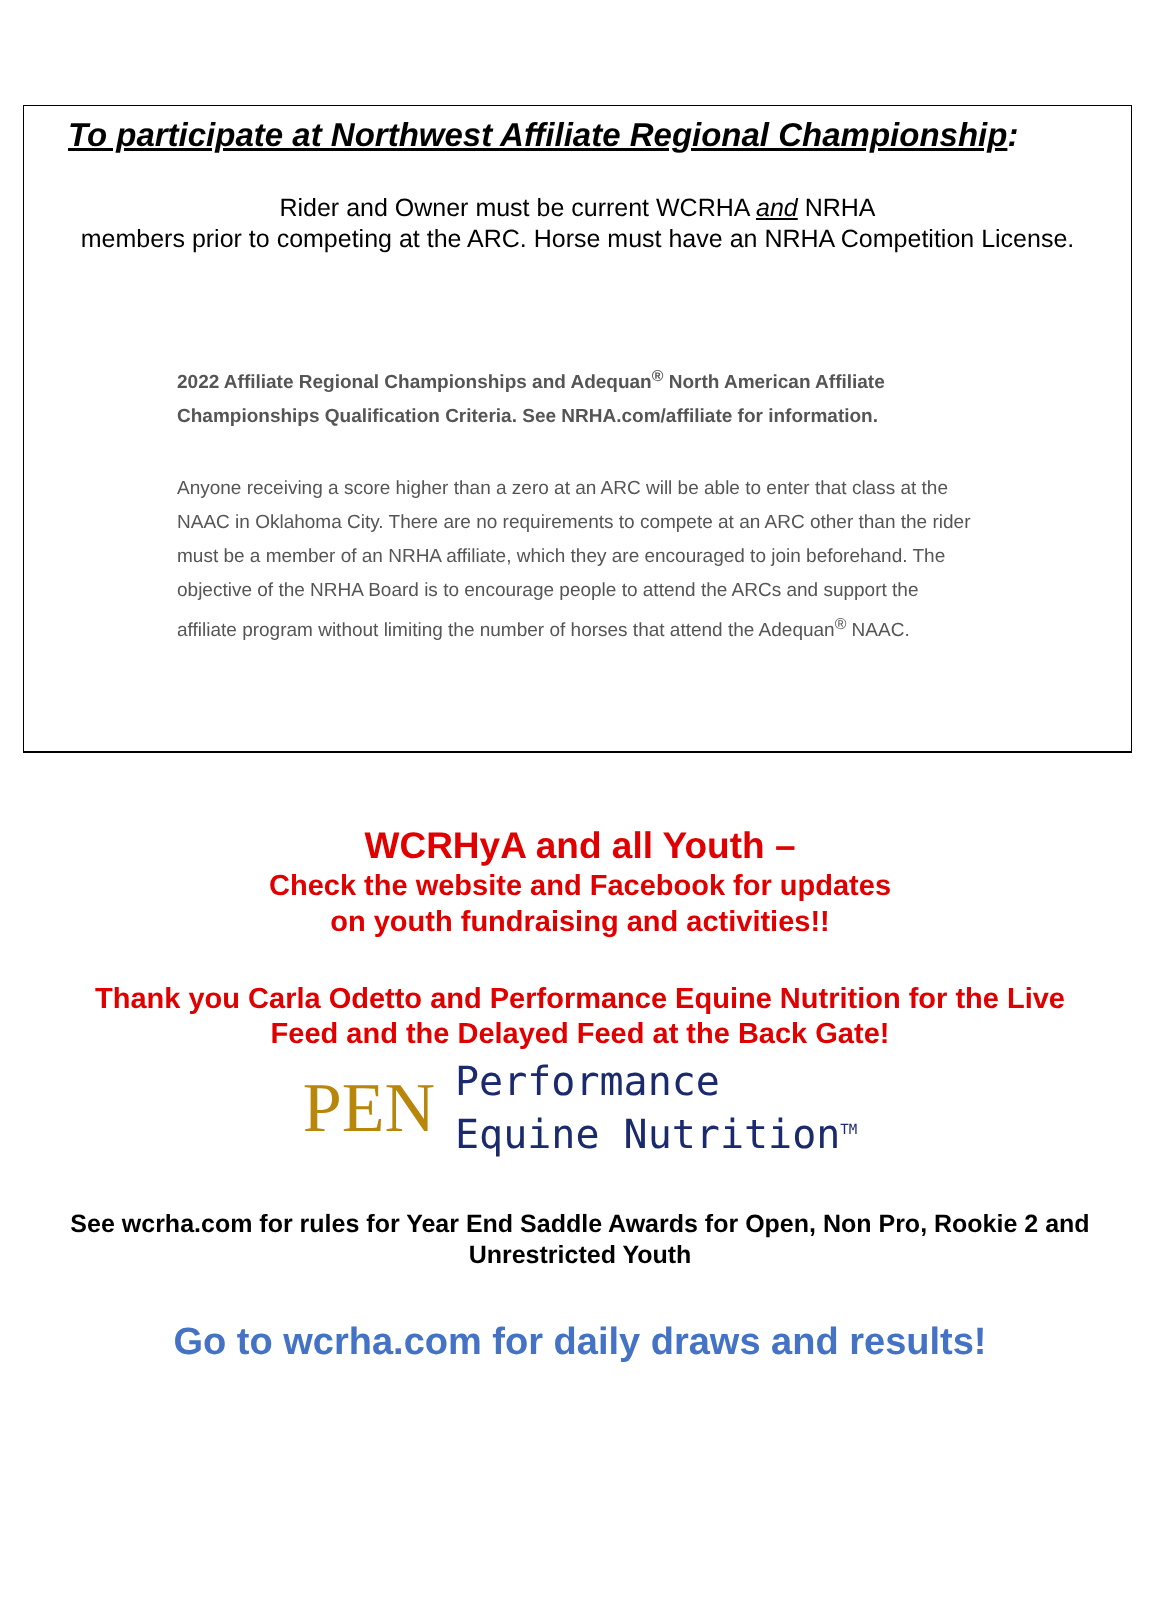To participate at Northwest Affiliate Regional Championship:
Rider and Owner must be current WCRHA and NRHA
members prior to competing at the ARC. Horse must have an NRHA Competition License.
2022 Affiliate Regional Championships and Adequan<sup>®</sup> North American Affiliate Championships Qualification Criteria. See NRHA.com/affiliate for information.
Anyone receiving a score higher than a zero at an ARC will be able to enter that class at the NAAC in Oklahoma City. There are no requirements to compete at an ARC other than the rider must be a member of an NRHA affiliate, which they are encouraged to join beforehand. The objective of the NRHA Board is to encourage people to attend the ARCs and support the affiliate program without limiting the number of horses that attend the Adequan<sup>®</sup> NAAC.
WCRHyA and all Youth –
Check the website and Facebook for updates
on youth fundraising and activities!!
Thank you Carla Odetto and Performance Equine Nutrition for the Live
Feed and the Delayed Feed at the Back Gate!
PEN
Performance
Equine Nutrition<sup>TM</sup>
See wcrha.com for rules for Year End Saddle Awards for Open, Non Pro, Rookie 2 and Unrestricted Youth
Go to wcrha.com for daily draws and results!